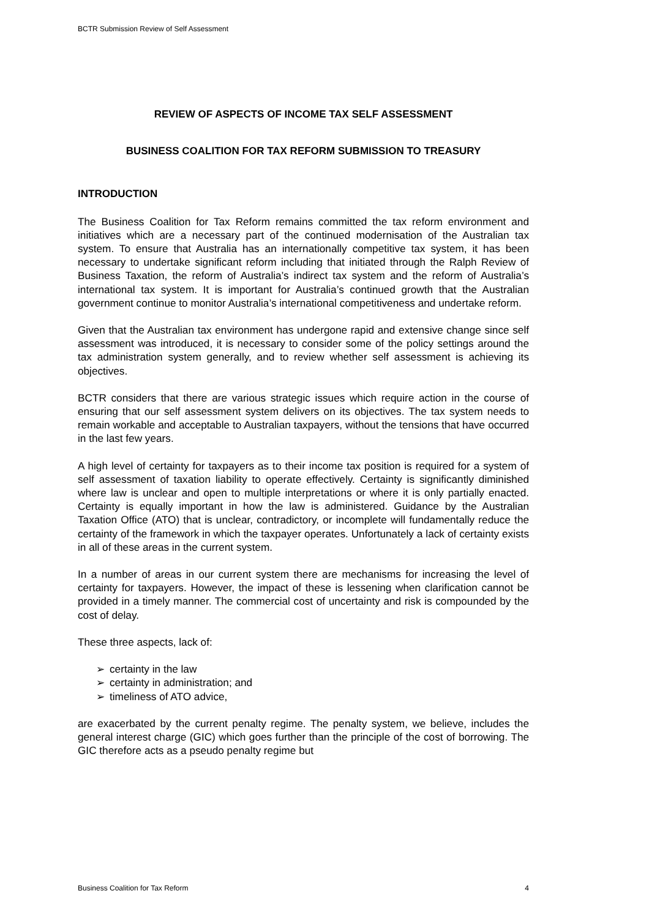BCTR Submission Review of Self Assessment
REVIEW OF ASPECTS OF INCOME TAX SELF ASSESSMENT
BUSINESS COALITION FOR TAX REFORM SUBMISSION TO TREASURY
INTRODUCTION
The Business Coalition for Tax Reform remains committed the tax reform environment and initiatives which are a necessary part of the continued modernisation of the Australian tax system. To ensure that Australia has an internationally competitive tax system, it has been necessary to undertake significant reform including that initiated through the Ralph Review of Business Taxation, the reform of Australia’s indirect tax system and the reform of Australia’s international tax system. It is important for Australia’s continued growth that the Australian government continue to monitor Australia’s international competitiveness and undertake reform.
Given that the Australian tax environment has undergone rapid and extensive change since self assessment was introduced, it is necessary to consider some of the policy settings around the tax administration system generally, and to review whether self assessment is achieving its objectives.
BCTR considers that there are various strategic issues which require action in the course of ensuring that our self assessment system delivers on its objectives. The tax system needs to remain workable and acceptable to Australian taxpayers, without the tensions that have occurred in the last few years.
A high level of certainty for taxpayers as to their income tax position is required for a system of self assessment of taxation liability to operate effectively. Certainty is significantly diminished where law is unclear and open to multiple interpretations or where it is only partially enacted. Certainty is equally important in how the law is administered. Guidance by the Australian Taxation Office (ATO) that is unclear, contradictory, or incomplete will fundamentally reduce the certainty of the framework in which the taxpayer operates. Unfortunately a lack of certainty exists in all of these areas in the current system.
In a number of areas in our current system there are mechanisms for increasing the level of certainty for taxpayers. However, the impact of these is lessening when clarification cannot be provided in a timely manner. The commercial cost of uncertainty and risk is compounded by the cost of delay.
These three aspects, lack of:
➢ certainty in the law
➢ certainty in administration; and
➢ timeliness of ATO advice,
are exacerbated by the current penalty regime. The penalty system, we believe, includes the general interest charge (GIC) which goes further than the principle of the cost of borrowing. The GIC therefore acts as a pseudo penalty regime but
Business Coalition for Tax Reform 4